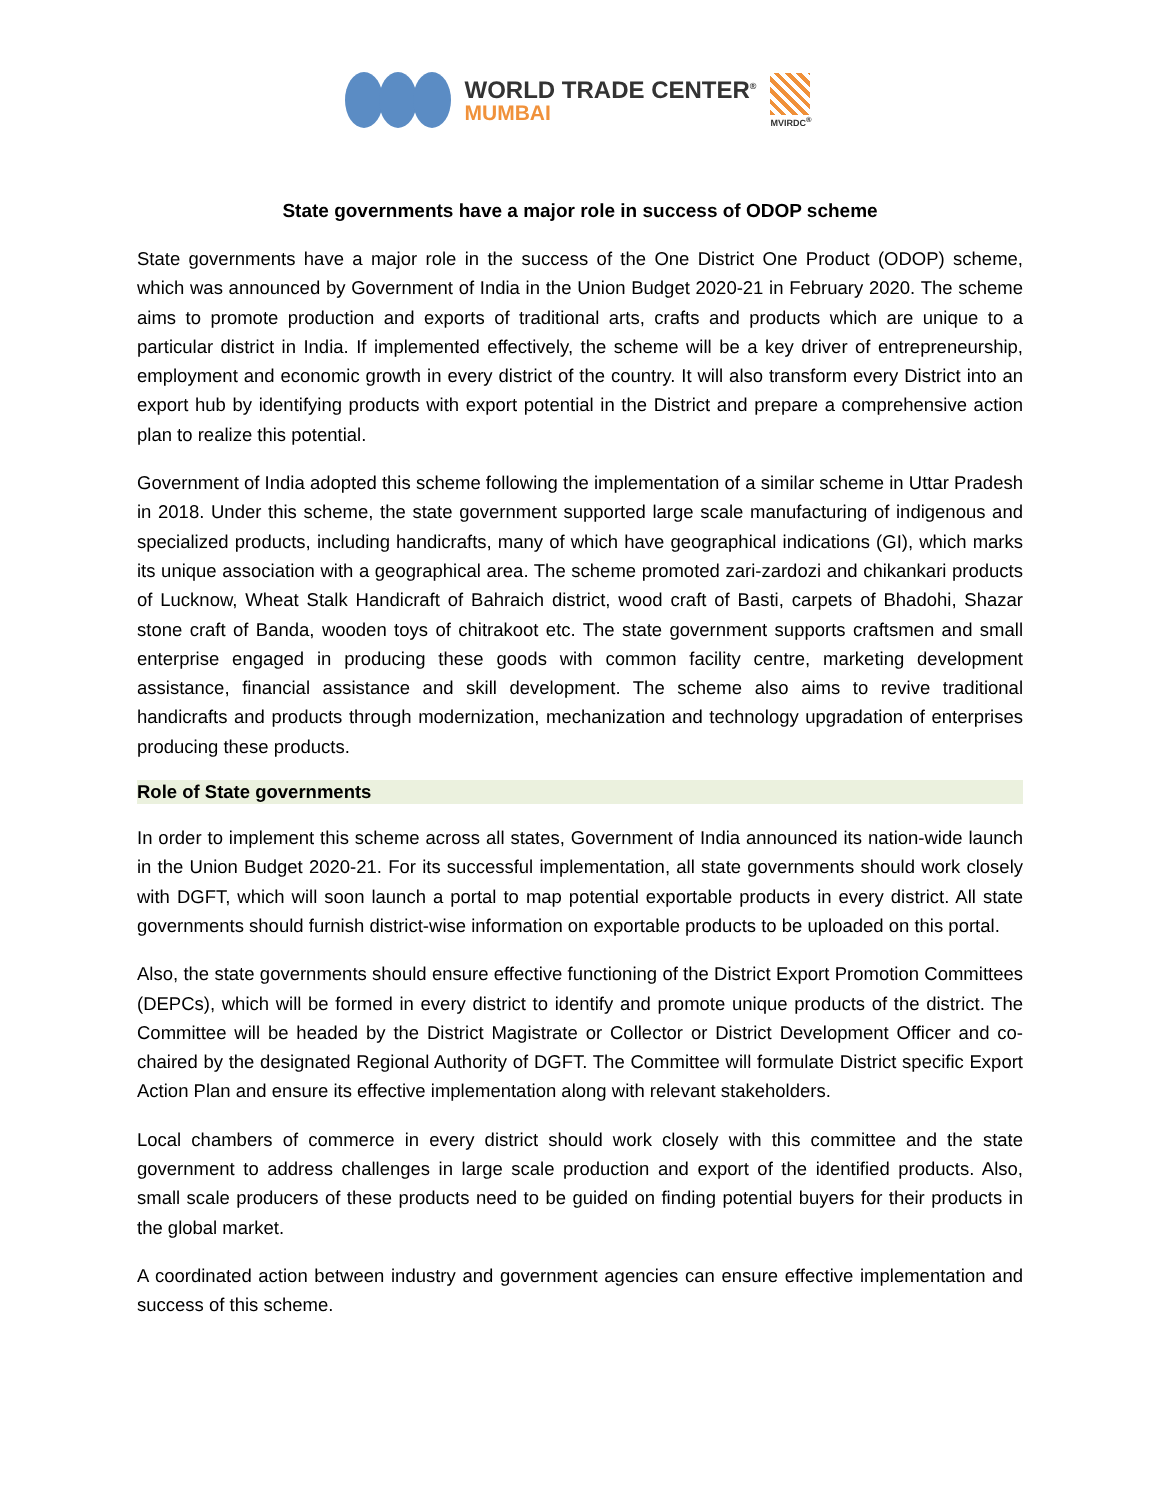WORLD TRADE CENTER<sup>®</sup>
MUMBAI
MVIRDC<sup>®</sup>
State governments have a major role in success of ODOP scheme
State governments have a major role in the success of the One District One Product (ODOP) scheme, which was announced by Government of India in the Union Budget 2020-21 in February 2020. The scheme aims to promote production and exports of traditional arts, crafts and products which are unique to a particular district in India. If implemented effectively, the scheme will be a key driver of entrepreneurship, employment and economic growth in every district of the country. It will also transform every District into an export hub by identifying products with export potential in the District and prepare a comprehensive action plan to realize this potential.
Government of India adopted this scheme following the implementation of a similar scheme in Uttar Pradesh in 2018. Under this scheme, the state government supported large scale manufacturing of indigenous and specialized products, including handicrafts, many of which have geographical indications (GI), which marks its unique association with a geographical area. The scheme promoted zari-zardozi and chikankari products of Lucknow, Wheat Stalk Handicraft of Bahraich district, wood craft of Basti, carpets of Bhadohi, Shazar stone craft of Banda, wooden toys of chitrakoot etc. The state government supports craftsmen and small enterprise engaged in producing these goods with common facility centre, marketing development assistance, financial assistance and skill development. The scheme also aims to revive traditional handicrafts and products through modernization, mechanization and technology upgradation of enterprises producing these products.
Role of State governments
In order to implement this scheme across all states, Government of India announced its nation-wide launch in the Union Budget 2020-21. For its successful implementation, all state governments should work closely with DGFT, which will soon launch a portal to map potential exportable products in every district. All state governments should furnish district-wise information on exportable products to be uploaded on this portal.
Also, the state governments should ensure effective functioning of the District Export Promotion Committees (DEPCs), which will be formed in every district to identify and promote unique products of the district. The Committee will be headed by the District Magistrate or Collector or District Development Officer and co-chaired by the designated Regional Authority of DGFT. The Committee will formulate District specific Export Action Plan and ensure its effective implementation along with relevant stakeholders.
Local chambers of commerce in every district should work closely with this committee and the state government to address challenges in large scale production and export of the identified products. Also, small scale producers of these products need to be guided on finding potential buyers for their products in the global market.
A coordinated action between industry and government agencies can ensure effective implementation and success of this scheme.